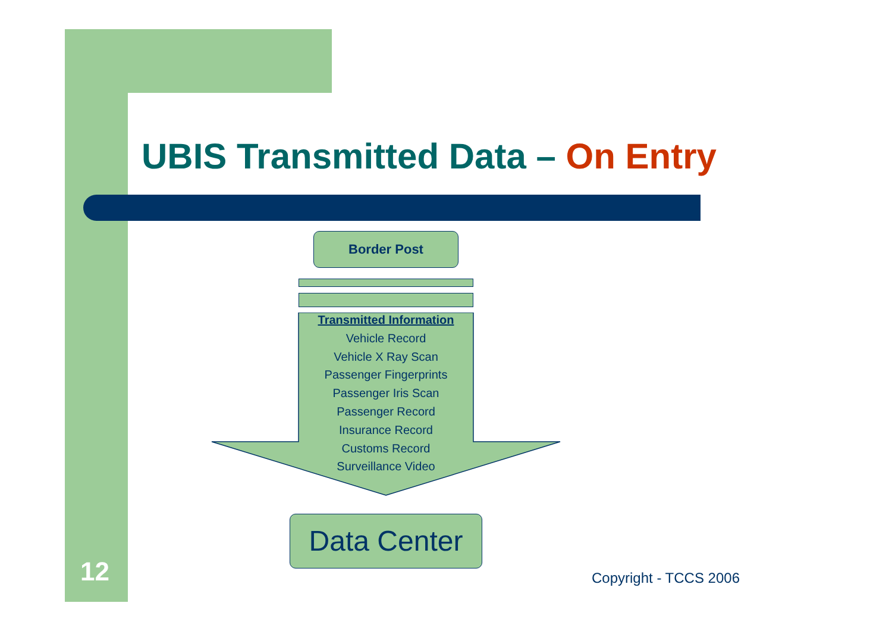UBIS Transmitted Data – On Entry
Border Post
Transmitted Information
Vehicle Record
Vehicle X Ray Scan
Passenger Fingerprints
Passenger Iris Scan
Passenger Record
Insurance Record
Customs Record
Surveillance Video
Data Center
12 Copyright - TCCS 2006